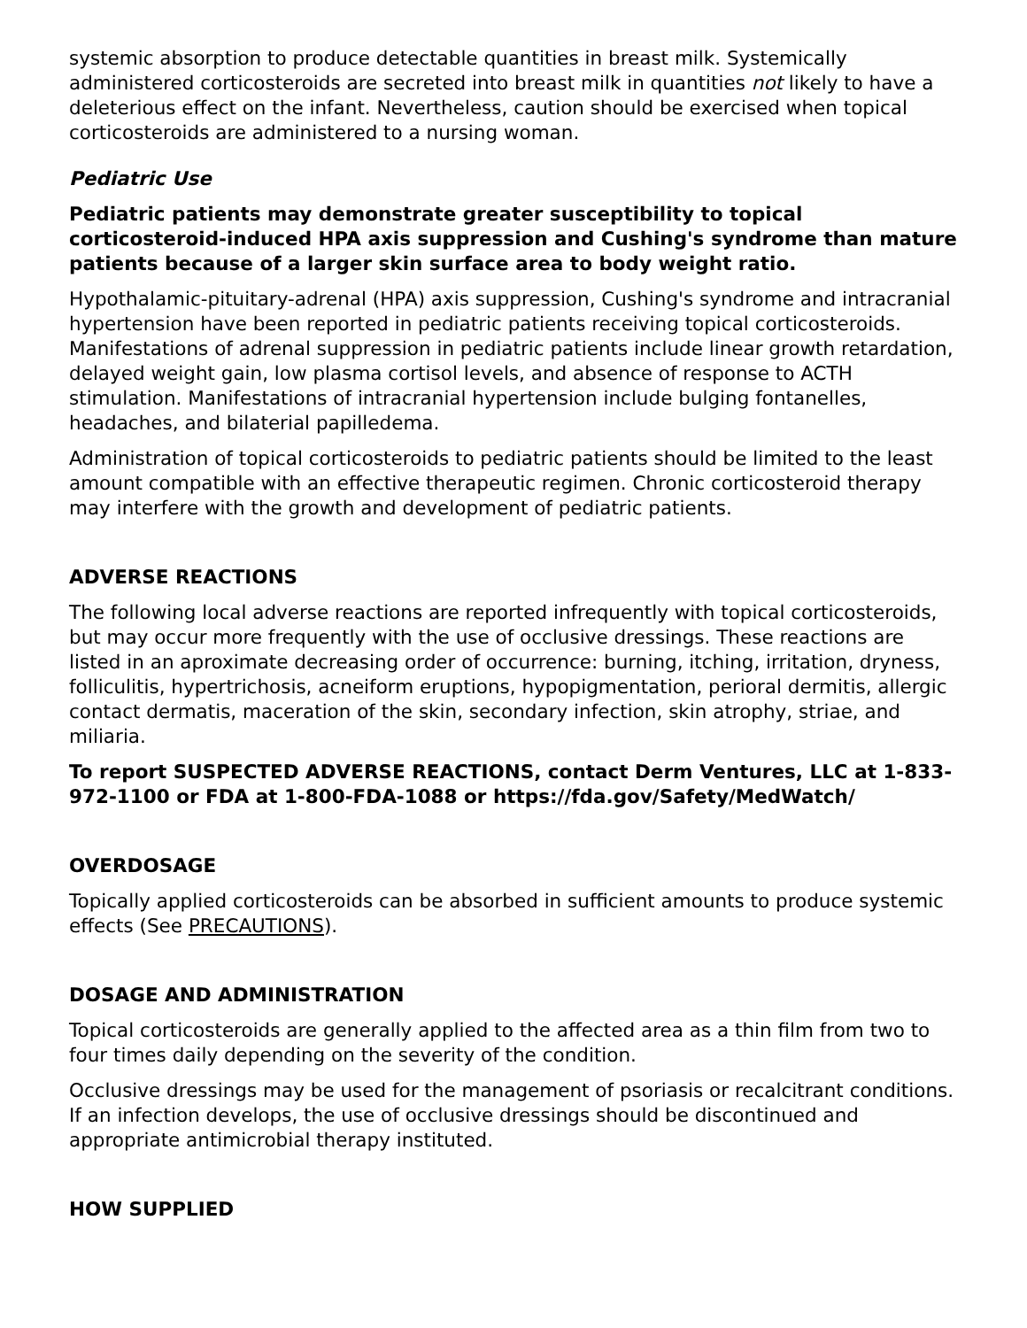systemic absorption to produce detectable quantities in breast milk. Systemically administered corticosteroids are secreted into breast milk in quantities not likely to have a deleterious effect on the infant. Nevertheless, caution should be exercised when topical corticosteroids are administered to a nursing woman.
Pediatric Use
Pediatric patients may demonstrate greater susceptibility to topical corticosteroid-induced HPA axis suppression and Cushing's syndrome than mature patients because of a larger skin surface area to body weight ratio.
Hypothalamic-pituitary-adrenal (HPA) axis suppression, Cushing's syndrome and intracranial hypertension have been reported in pediatric patients receiving topical corticosteroids. Manifestations of adrenal suppression in pediatric patients include linear growth retardation, delayed weight gain, low plasma cortisol levels, and absence of response to ACTH stimulation. Manifestations of intracranial hypertension include bulging fontanelles, headaches, and bilaterial papilledema.
Administration of topical corticosteroids to pediatric patients should be limited to the least amount compatible with an effective therapeutic regimen. Chronic corticosteroid therapy may interfere with the growth and development of pediatric patients.
ADVERSE REACTIONS
The following local adverse reactions are reported infrequently with topical corticosteroids, but may occur more frequently with the use of occlusive dressings. These reactions are listed in an aproximate decreasing order of occurrence: burning, itching, irritation, dryness, folliculitis, hypertrichosis, acneiform eruptions, hypopigmentation, perioral dermitis, allergic contact dermatis, maceration of the skin, secondary infection, skin atrophy, striae, and miliaria.
To report SUSPECTED ADVERSE REACTIONS, contact Derm Ventures, LLC at 1-833-972-1100 or FDA at 1-800-FDA-1088 or https://fda.gov/Safety/MedWatch/
OVERDOSAGE
Topically applied corticosteroids can be absorbed in sufficient amounts to produce systemic effects (See PRECAUTIONS).
DOSAGE AND ADMINISTRATION
Topical corticosteroids are generally applied to the affected area as a thin film from two to four times daily depending on the severity of the condition.
Occlusive dressings may be used for the management of psoriasis or recalcitrant conditions. If an infection develops, the use of occlusive dressings should be discontinued and appropriate antimicrobial therapy instituted.
HOW SUPPLIED